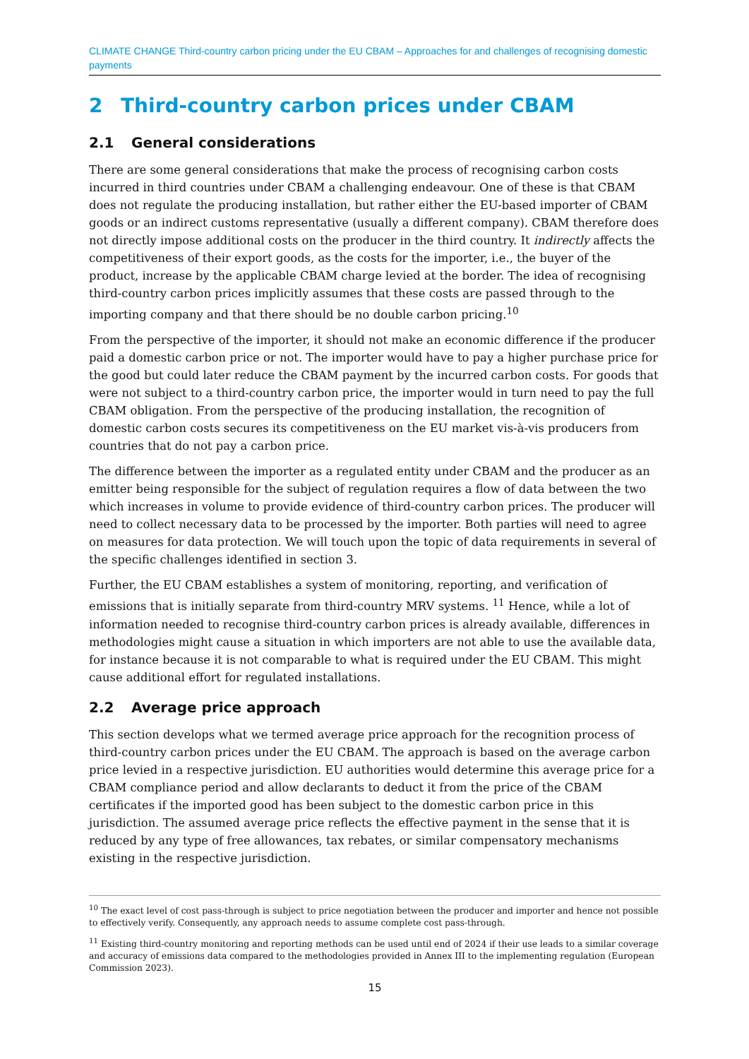CLIMATE CHANGE Third-country carbon pricing under the EU CBAM – Approaches for and challenges of recognising domestic payments
2 Third-country carbon prices under CBAM
2.1 General considerations
There are some general considerations that make the process of recognising carbon costs incurred in third countries under CBAM a challenging endeavour. One of these is that CBAM does not regulate the producing installation, but rather either the EU-based importer of CBAM goods or an indirect customs representative (usually a different company). CBAM therefore does not directly impose additional costs on the producer in the third country. It indirectly affects the competitiveness of their export goods, as the costs for the importer, i.e., the buyer of the product, increase by the applicable CBAM charge levied at the border. The idea of recognising third-country carbon prices implicitly assumes that these costs are passed through to the importing company and that there should be no double carbon pricing.<sup>10</sup>
From the perspective of the importer, it should not make an economic difference if the producer paid a domestic carbon price or not. The importer would have to pay a higher purchase price for the good but could later reduce the CBAM payment by the incurred carbon costs. For goods that were not subject to a third-country carbon price, the importer would in turn need to pay the full CBAM obligation. From the perspective of the producing installation, the recognition of domestic carbon costs secures its competitiveness on the EU market vis-à-vis producers from countries that do not pay a carbon price.
The difference between the importer as a regulated entity under CBAM and the producer as an emitter being responsible for the subject of regulation requires a flow of data between the two which increases in volume to provide evidence of third-country carbon prices. The producer will need to collect necessary data to be processed by the importer. Both parties will need to agree on measures for data protection. We will touch upon the topic of data requirements in several of the specific challenges identified in section 3.
Further, the EU CBAM establishes a system of monitoring, reporting, and verification of emissions that is initially separate from third-country MRV systems. <sup>11</sup> Hence, while a lot of information needed to recognise third-country carbon prices is already available, differences in methodologies might cause a situation in which importers are not able to use the available data, for instance because it is not comparable to what is required under the EU CBAM. This might cause additional effort for regulated installations.
2.2 Average price approach
This section develops what we termed average price approach for the recognition process of third-country carbon prices under the EU CBAM. The approach is based on the average carbon price levied in a respective jurisdiction. EU authorities would determine this average price for a CBAM compliance period and allow declarants to deduct it from the price of the CBAM certificates if the imported good has been subject to the domestic carbon price in this jurisdiction. The assumed average price reflects the effective payment in the sense that it is reduced by any type of free allowances, tax rebates, or similar compensatory mechanisms existing in the respective jurisdiction.
<sup>10</sup> The exact level of cost pass-through is subject to price negotiation between the producer and importer and hence not possible to effectively verify. Consequently, any approach needs to assume complete cost pass-through.
<sup>11</sup> Existing third-country monitoring and reporting methods can be used until end of 2024 if their use leads to a similar coverage and accuracy of emissions data compared to the methodologies provided in Annex III to the implementing regulation (European Commission 2023).
15